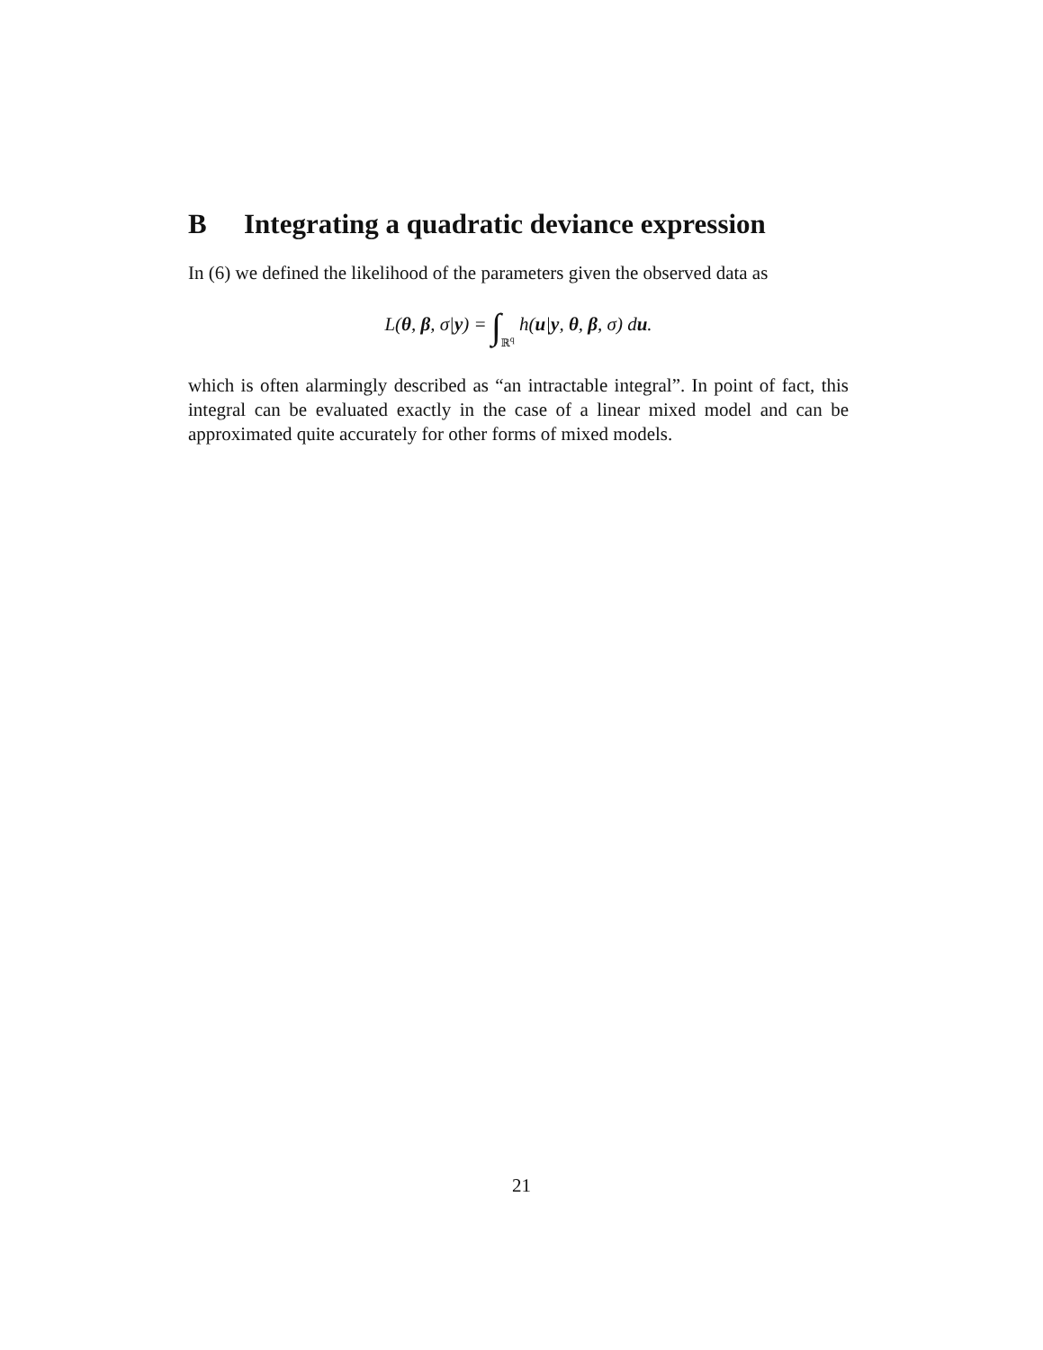B Integrating a quadratic deviance expression
In (6) we defined the likelihood of the parameters given the observed data as
L(θ, β, σ|y) = ∫ℝ<sup>q</sup> h(u|y, θ, β, σ) du.
which is often alarmingly described as “an intractable integral”. In point of fact, this integral can be evaluated exactly in the case of a linear mixed model and can be approximated quite accurately for other forms of mixed models.
21